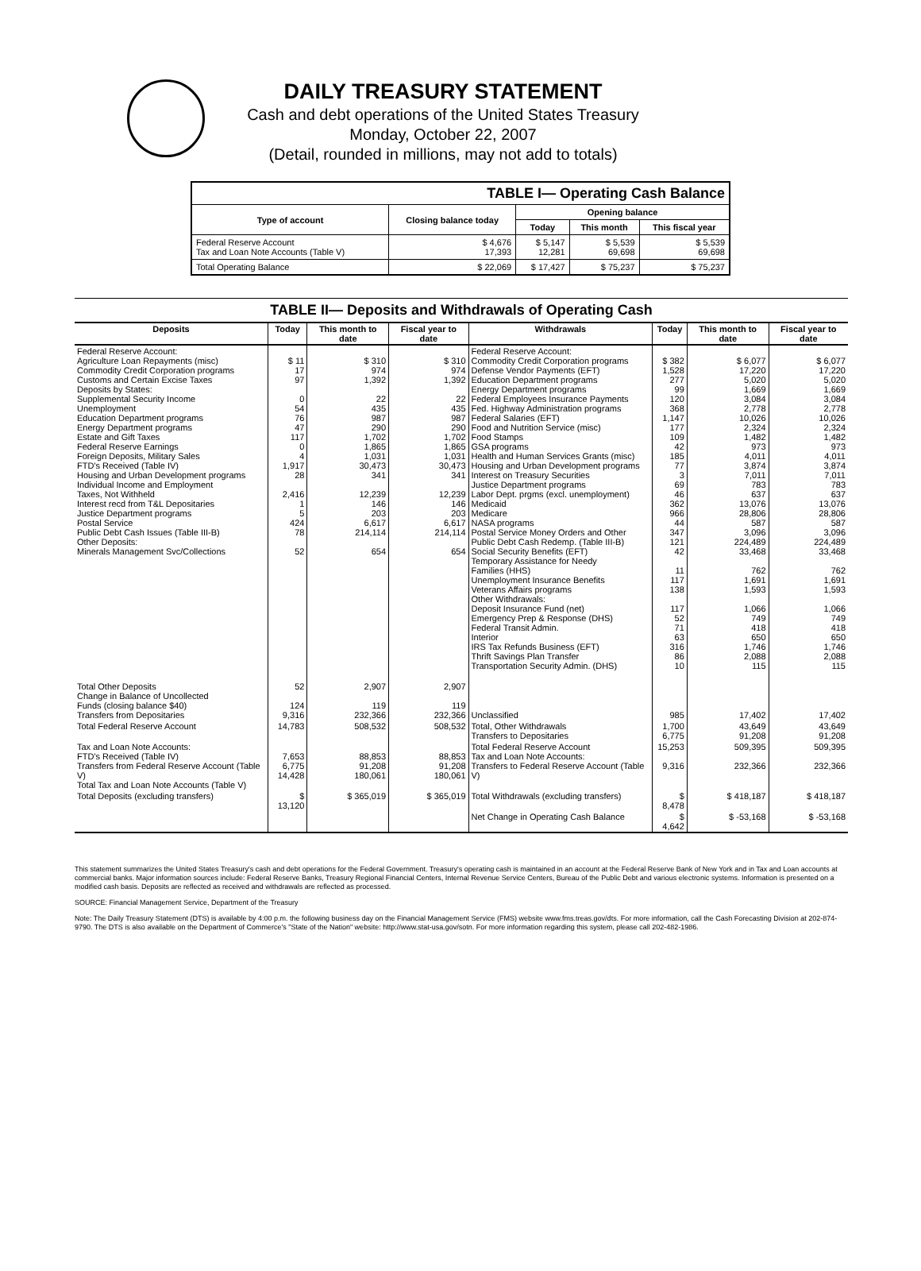DAILY TREASURY STATEMENT
Cash and debt operations of the United States Treasury
Monday, October 22, 2007
(Detail, rounded in millions, may not add to totals)
| TABLE I— Operating Cash Balance | | | | |
| Type of account | Closing balance today | Opening balance | | |
| | | Today | This month | This fiscal year |
| Federal Reserve Account Tax and Loan Note Accounts (Table V) | $ 4,676 17,393 | $ 5,147 12,281 | $ 5,539 69,698 | $ 5,539 69,698 |
| Total Operating Balance | $ 22,069 | $ 17,427 | $ 75,237 | $ 75,237 |
TABLE II— Deposits and Withdrawals of Operating Cash
| Deposits | Today | This month to date | Fiscal year to date | Withdrawals | Today | This month to date | Fiscal year to date |
| --- | --- | --- | --- | --- | --- | --- | --- |
| Federal Reserve Account: Agriculture Loan Repayments (misc) Commodity Credit Corporation programs Customs and Certain Excise Taxes Deposits by States: Supplemental Security Income Unemployment Education Department programs Energy Department programs Estate and Gift Taxes Federal Reserve Earnings Foreign Deposits, Military Sales FTD's Received (Table IV) Housing and Urban Development programs Individual Income and Employment Taxes, Not Withheld Interest recd from T&L Depositaries Justice Department programs Postal Service Public Debt Cash Issues (Table III-B) Other Deposits: Minerals Management Svc/Collections | $ 11 17 97 0 54 76 47 117 0 4 1,917 28 2,416 1 5 424 78 52 | $ 310 974 1,392 22 435 987 290 1,702 1,865 1,031 30,473 341 12,239 146 203 6,617 214,114 654 | $ 310 974 1,392 22 435 987 290 1,702 1,865 1,031 30,473 341 12,239 146 203 6,617 214,114 654 | Federal Reserve Account: Commodity Credit Corporation programs Defense Vendor Payments (EFT) Education Department programs Energy Department programs Federal Employees Insurance Payments Fed. Highway Administration programs Federal Salaries (EFT) Food and Nutrition Service (misc) Food Stamps GSA programs Health and Human Services Grants (misc) Housing and Urban Development programs Interest on Treasury Securities Justice Department programs Labor Dept. prgms (excl. unemployment) Medicaid Medicare NASA programs Postal Service Money Orders and Other Public Debt Cash Redemp. (Table III-B) Social Security Benefits (EFT) Temporary Assistance for Needy Families (HHS) Unemployment Insurance Benefits Veterans Affairs programs Other Withdrawals: Deposit Insurance Fund (net) Emergency Prep & Response (DHS) Federal Transit Admin. Interior IRS Tax Refunds Business (EFT) Thrift Savings Plan Transfer Transportation Security Admin. (DHS) | $ 382 1,528 277 99 120 368 1,147 177 109 42 185 77 3 69 46 362 966 44 347 121 42 11 117 138 117 52 71 63 316 86 10 | $ 6,077 17,220 5,020 1,669 3,084 2,778 10,026 2,324 1,482 973 4,011 3,874 7,011 783 637 13,076 28,806 587 3,096 224,489 33,468 762 1,691 1,593 1,066 749 418 650 1,746 2,088 115 | $ 6,077 17,220 5,020 1,669 3,084 2,778 10,026 2,324 1,482 973 4,011 3,874 7,011 783 637 13,076 28,806 587 3,096 224,489 33,468 762 1,691 1,593 1,066 749 418 650 1,746 2,088 115 |
| Total Other Deposits Change in Balance of Uncollected Funds (closing balance $40) Transfers from Depositaries | 52 124 9,316 | 2,907 119 232,366 | 2,907 119 232,366 | Unclassified | 985 | 17,402 | 17,402 |
| Total Federal Reserve Account | 14,783 | 508,532 | 508,532 | Total, Other Withdrawals Transfers to Depositaries | 1,700 6,775 | 43,649 91,208 | 43,649 91,208 |
| Tax and Loan Note Accounts: FTD's Received (Table IV) Transfers from Federal Reserve Account (Table V) Total Tax and Loan Note Accounts (Table V) | 7,653 6,775 14,428 | 88,853 91,208 180,061 | 88,853 91,208 180,061 | Total Federal Reserve Account Tax and Loan Note Accounts: Transfers to Federal Reserve Account (Table V) | 15,253 9,316 | 509,395 232,366 | 509,395 232,366 |
| Total Deposits (excluding transfers) | $ 13,120 | $ 365,019 | $ 365,019 | Total Withdrawals (excluding transfers) | $ 8,478 | $ 418,187 | $ 418,187 |
| | | | | Net Change in Operating Cash Balance | $ 4,642 | $ -53,168 | $ -53,168 |
This statement summarizes the United States Treasury's cash and debt operations for the Federal Government. Treasury's operating cash is maintained in an account at the Federal Reserve Bank of New York and in Tax and Loan accounts at commercial banks. Major information sources include: Federal Reserve Banks, Treasury Regional Financial Centers, Internal Revenue Service Centers, Bureau of the Public Debt and various electronic systems. Information is presented on a modified cash basis. Deposits are reflected as received and withdrawals are reflected as processed.
SOURCE: Financial Management Service, Department of the Treasury
Note: The Daily Treasury Statement (DTS) is available by 4:00 p.m. the following business day on the Financial Management Service (FMS) website www.fms.treas.gov/dts. For more information, call the Cash Forecasting Division at 202-874-9790. The DTS is also available on the Department of Commerce's "State of the Nation" website: http://www.stat-usa.gov/sotn. For more information regarding this system, please call 202-482-1986.